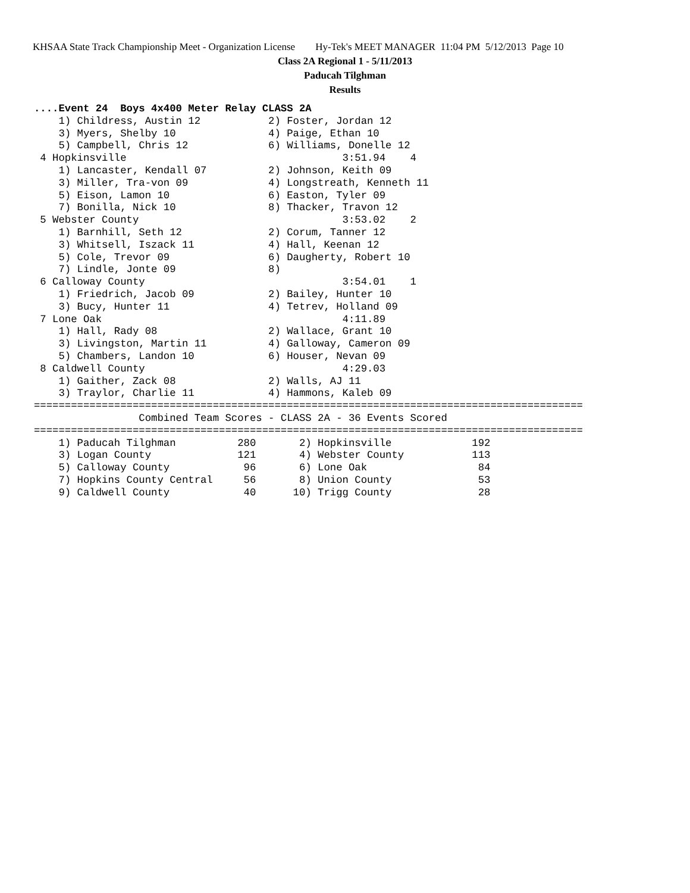KHSAA State Track Championship Meet - Organization License Hy-Tek's MEET MANAGER 11:04 PM 5/12/2013 Page 10
Class 2A Regional 1 - 5/11/2013
Paducah Tilghman
Results
....Event 24  Boys 4x400 Meter Relay CLASS 2A
    1) Childress, Austin 12           2) Foster, Jordan 12
    3) Myers, Shelby 10               4) Paige, Ethan 10
    5) Campbell, Chris 12             6) Williams, Donelle 12
 4 Hopkinsville                                   3:51.94    4
    1) Lancaster, Kendall 07          2) Johnson, Keith 09
    3) Miller, Tra-von 09             4) Longstreath, Kenneth 11
    5) Eison, Lamon 10                6) Easton, Tyler 09
    7) Bonilla, Nick 10               8) Thacker, Travon 12
 5 Webster County                                 3:53.02    2
    1) Barnhill, Seth 12              2) Corum, Tanner 12
    3) Whitsell, Iszack 11            4) Hall, Keenan 12
    5) Cole, Trevor 09                6) Daugherty, Robert 10
    7) Lindle, Jonte 09               8)
 6 Calloway County                                3:54.01    1
    1) Friedrich, Jacob 09            2) Bailey, Hunter 10
    3) Bucy, Hunter 11                4) Tetrev, Holland 09
 7 Lone Oak                                       4:11.89
    1) Hall, Rady 08                  2) Wallace, Grant 10
    3) Livingston, Martin 11          4) Galloway, Cameron 09
    5) Chambers, Landon 10            6) Houser, Nevan 09
 8 Caldwell County                                4:29.03
    1) Gaither, Zack 08               2) Walls, AJ 11
    3) Traylor, Charlie 11            4) Hammons, Kaleb 09
=========================================================================================
                 Combined Team Scores - CLASS 2A - 36 Events Scored
=========================================================================================
    1) Paducah Tilghman          280       2) Hopkinsville             192
    3) Logan County              121       4) Webster County           113
    5) Calloway County            96       6) Lone Oak                  84
    7) Hopkins County Central     56       8) Union County              53
    9) Caldwell County            40      10) Trigg County              28